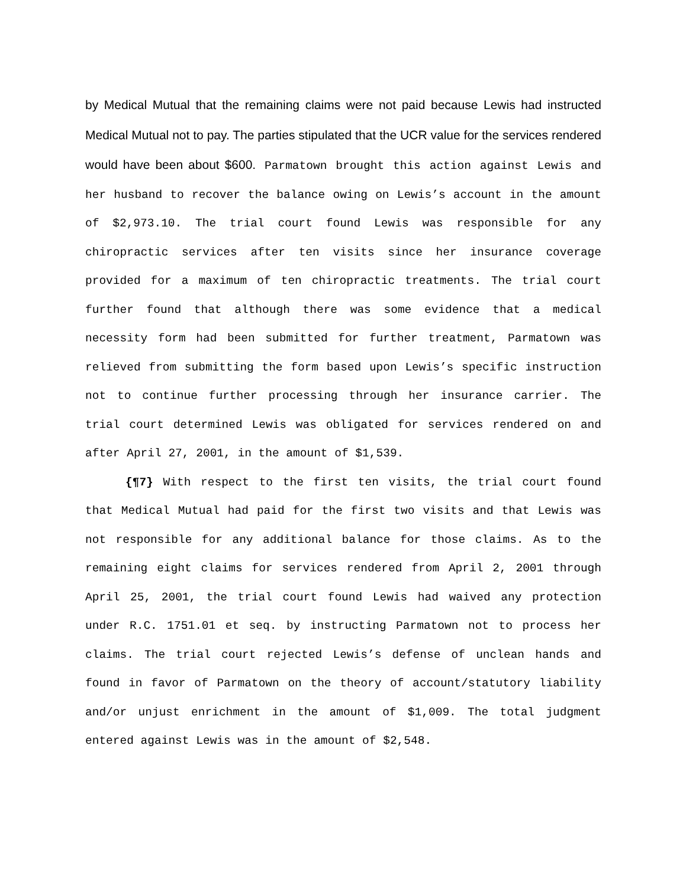by Medical Mutual that the remaining claims were not paid because Lewis had instructed Medical Mutual not to pay. The parties stipulated that the UCR value for the services rendered would have been about $600. Parmatown brought this action against Lewis and her husband to recover the balance owing on Lewis’s account in the amount of $2,973.10. The trial court found Lewis was responsible for any chiropractic services after ten visits since her insurance coverage provided for a maximum of ten chiropractic treatments. The trial court further found that although there was some evidence that a medical necessity form had been submitted for further treatment, Parmatown was relieved from submitting the form based upon Lewis’s specific instruction not to continue further processing through her insurance carrier. The trial court determined Lewis was obligated for services rendered on and after April 27, 2001, in the amount of $1,539.
{¶7} With respect to the first ten visits, the trial court found that Medical Mutual had paid for the first two visits and that Lewis was not responsible for any additional balance for those claims. As to the remaining eight claims for services rendered from April 2, 2001 through April 25, 2001, the trial court found Lewis had waived any protection under R.C. 1751.01 et seq. by instructing Parmatown not to process her claims. The trial court rejected Lewis’s defense of unclean hands and found in favor of Parmatown on the theory of account/statutory liability and/or unjust enrichment in the amount of $1,009. The total judgment entered against Lewis was in the amount of $2,548.